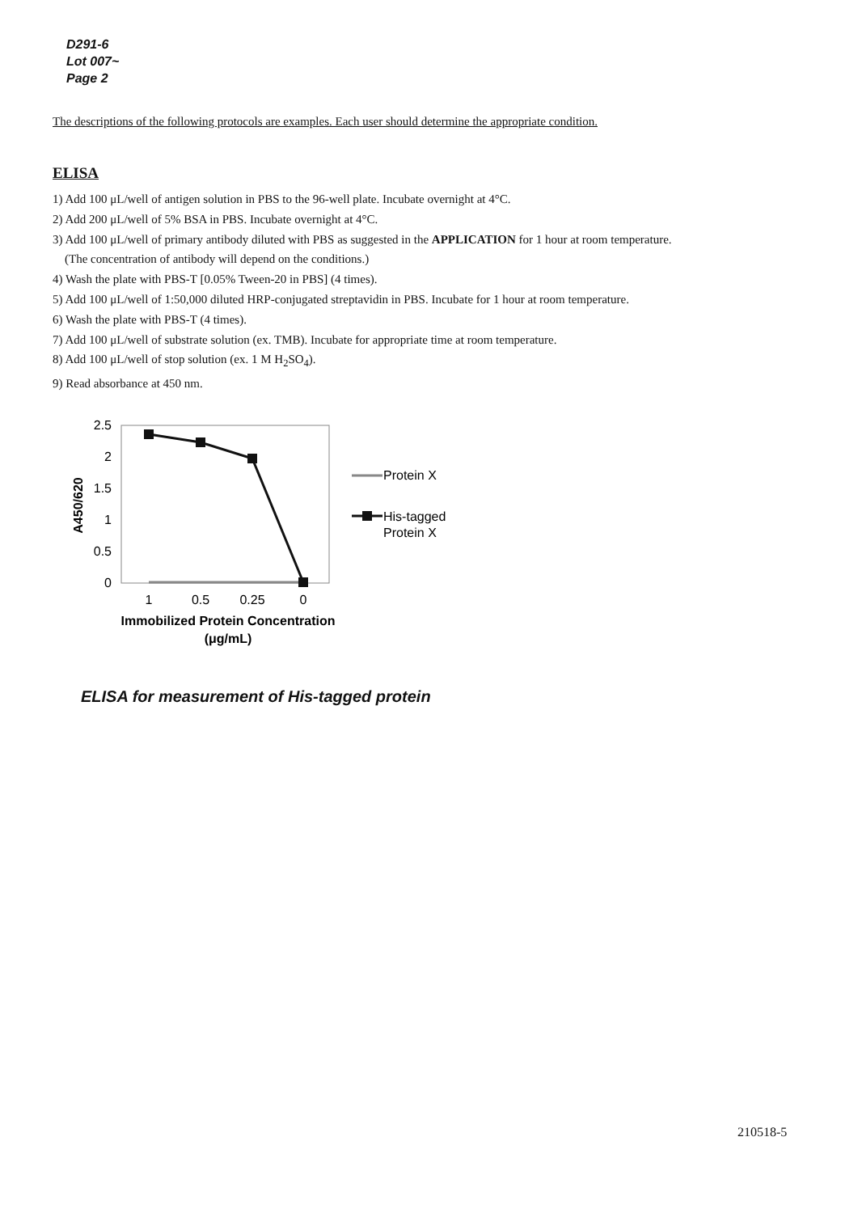D291-6
Lot 007~
Page 2
The descriptions of the following protocols are examples. Each user should determine the appropriate condition.
ELISA
1) Add 100 μL/well of antigen solution in PBS to the 96-well plate. Incubate overnight at 4°C.
2) Add 200 μL/well of 5% BSA in PBS. Incubate overnight at 4°C.
3) Add 100 μL/well of primary antibody diluted with PBS as suggested in the APPLICATION for 1 hour at room temperature.
(The concentration of antibody will depend on the conditions.)
4) Wash the plate with PBS-T [0.05% Tween-20 in PBS] (4 times).
5) Add 100 μL/well of 1:50,000 diluted HRP-conjugated streptavidin in PBS. Incubate for 1 hour at room temperature.
6) Wash the plate with PBS-T (4 times).
7) Add 100 μL/well of substrate solution (ex. TMB). Incubate for appropriate time at room temperature.
8) Add 100 μL/well of stop solution (ex. 1 M H<sub>2</sub>SO<sub>4</sub>).
9) Read absorbance at 450 nm.
2.5
2
1.5
1
0.5
0
A450/620
1
0.5
0.25
0
Immobilized Protein Concentration
(μg/mL)
Protein X
His-tagged
Protein X
ELISA for measurement of His-tagged protein
210518-5